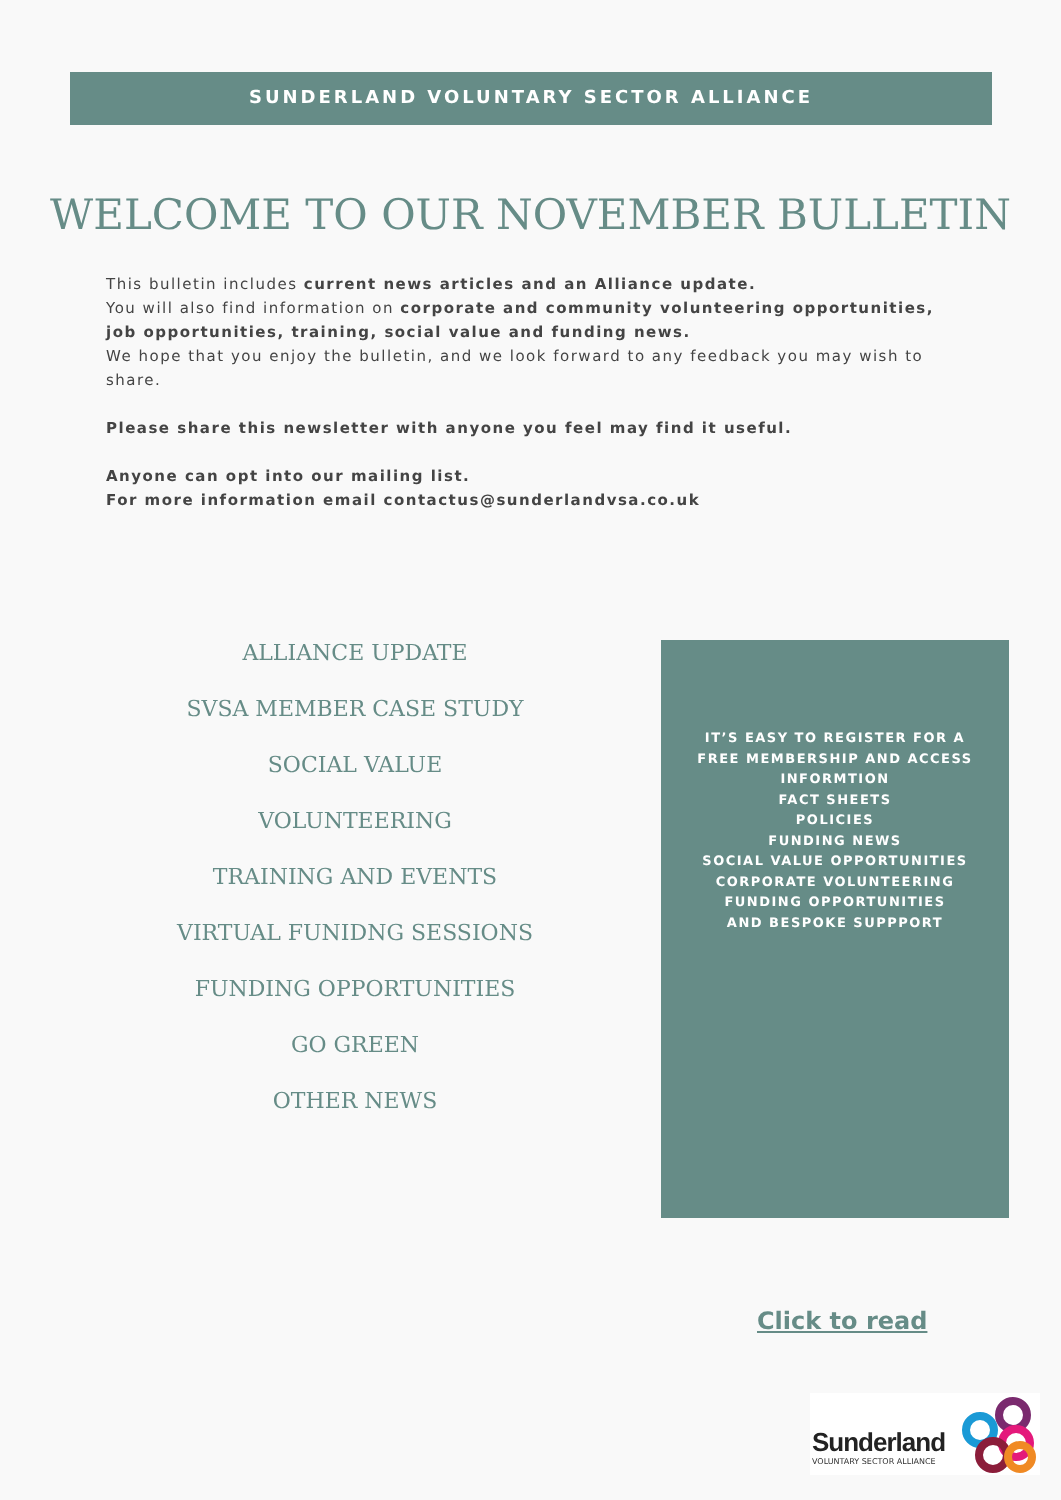SUNDERLAND VOLUNTARY SECTOR ALLIANCE
WELCOME TO OUR NOVEMBER BULLETIN
This bulletin includes current news articles and an Alliance update.
You will also find information on corporate and community volunteering opportunities, job opportunities, training, social value and funding news.
We hope that you enjoy the bulletin, and we look forward to any feedback you may wish to share.
Please share this newsletter with anyone you feel may find it useful.
Anyone can opt into our mailing list.
For more information email contactus@sunderlandvsa.co.uk
ALLIANCE UPDATE
SVSA MEMBER CASE STUDY
SOCIAL VALUE
VOLUNTEERING
TRAINING AND EVENTS
VIRTUAL FUNIDNG SESSIONS
FUNDING OPPORTUNITIES
GO GREEN
OTHER NEWS
IT’S EASY TO REGISTER FOR A
FREE MEMBERSHIP AND ACCESS
INFORMTION
FACT SHEETS
POLICIES
FUNDING NEWS
SOCIAL VALUE OPPORTUNITIES
CORPORATE VOLUNTEERING
FUNDING OPPORTUNITIES
AND BESPOKE SUPPPORT
Click to read
Sunderland
VOLUNTARY SECTOR ALLIANCE